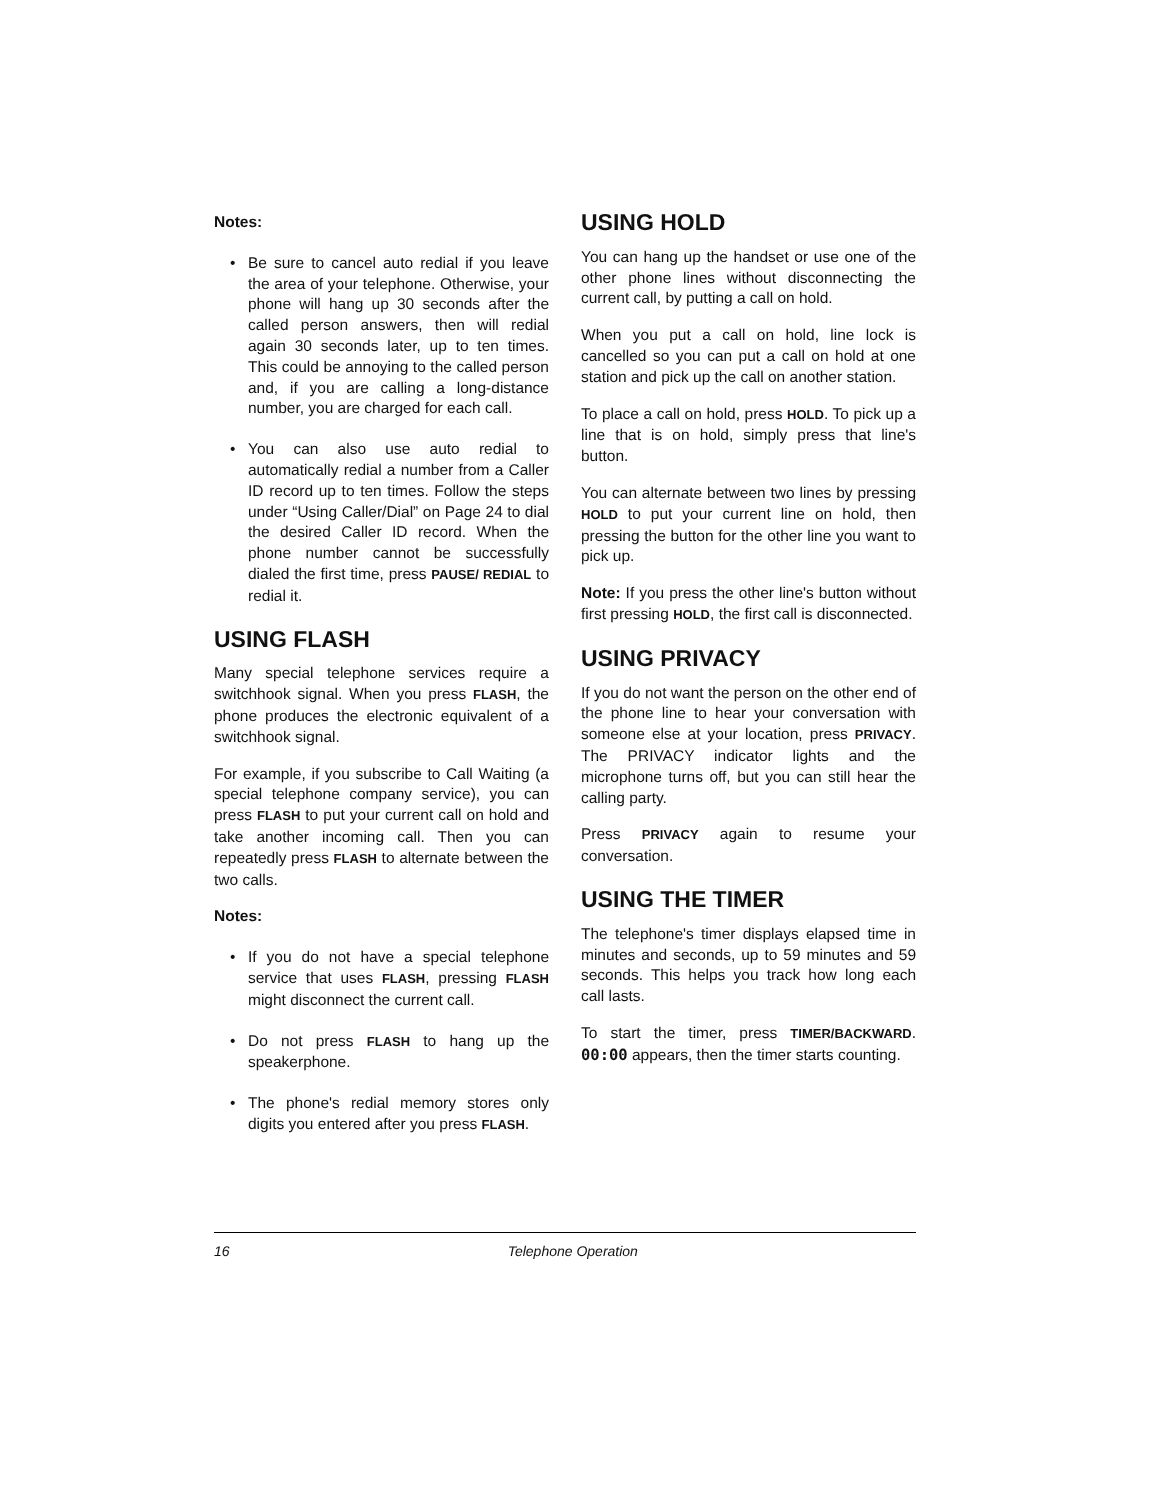Notes:
• Be sure to cancel auto redial if you leave the area of your telephone. Otherwise, your phone will hang up 30 seconds after the called person answers, then will redial again 30 seconds later, up to ten times. This could be annoying to the called person and, if you are calling a long-distance number, you are charged for each call.
• You can also use auto redial to automatically redial a number from a Caller ID record up to ten times. Follow the steps under “Using Caller/Dial” on Page 24 to dial the desired Caller ID record. When the phone number cannot be successfully dialed the first time, press PAUSE/ REDIAL to redial it.
USING FLASH
Many special telephone services require a switchhook signal. When you press FLASH, the phone produces the electronic equivalent of a switchhook signal.
For example, if you subscribe to Call Waiting (a special telephone company service), you can press FLASH to put your current call on hold and take another incoming call. Then you can repeatedly press FLASH to alternate between the two calls.
Notes:
• If you do not have a special telephone service that uses FLASH, pressing FLASH might disconnect the current call.
• Do not press FLASH to hang up the speakerphone.
• The phone's redial memory stores only digits you entered after you press FLASH.
USING HOLD
You can hang up the handset or use one of the other phone lines without disconnecting the current call, by putting a call on hold.
When you put a call on hold, line lock is cancelled so you can put a call on hold at one station and pick up the call on another station.
To place a call on hold, press HOLD. To pick up a line that is on hold, simply press that line's button.
You can alternate between two lines by pressing HOLD to put your current line on hold, then pressing the button for the other line you want to pick up.
Note: If you press the other line's button without first pressing HOLD, the first call is disconnected.
USING PRIVACY
If you do not want the person on the other end of the phone line to hear your conversation with someone else at your location, press PRIVACY. The PRIVACY indicator lights and the microphone turns off, but you can still hear the calling party.
Press PRIVACY again to resume your conversation.
USING THE TIMER
The telephone's timer displays elapsed time in minutes and seconds, up to 59 minutes and 59 seconds. This helps you track how long each call lasts.
To start the timer, press TIMER/BACKWARD. 00:00 appears, then the timer starts counting.
16
Telephone Operation